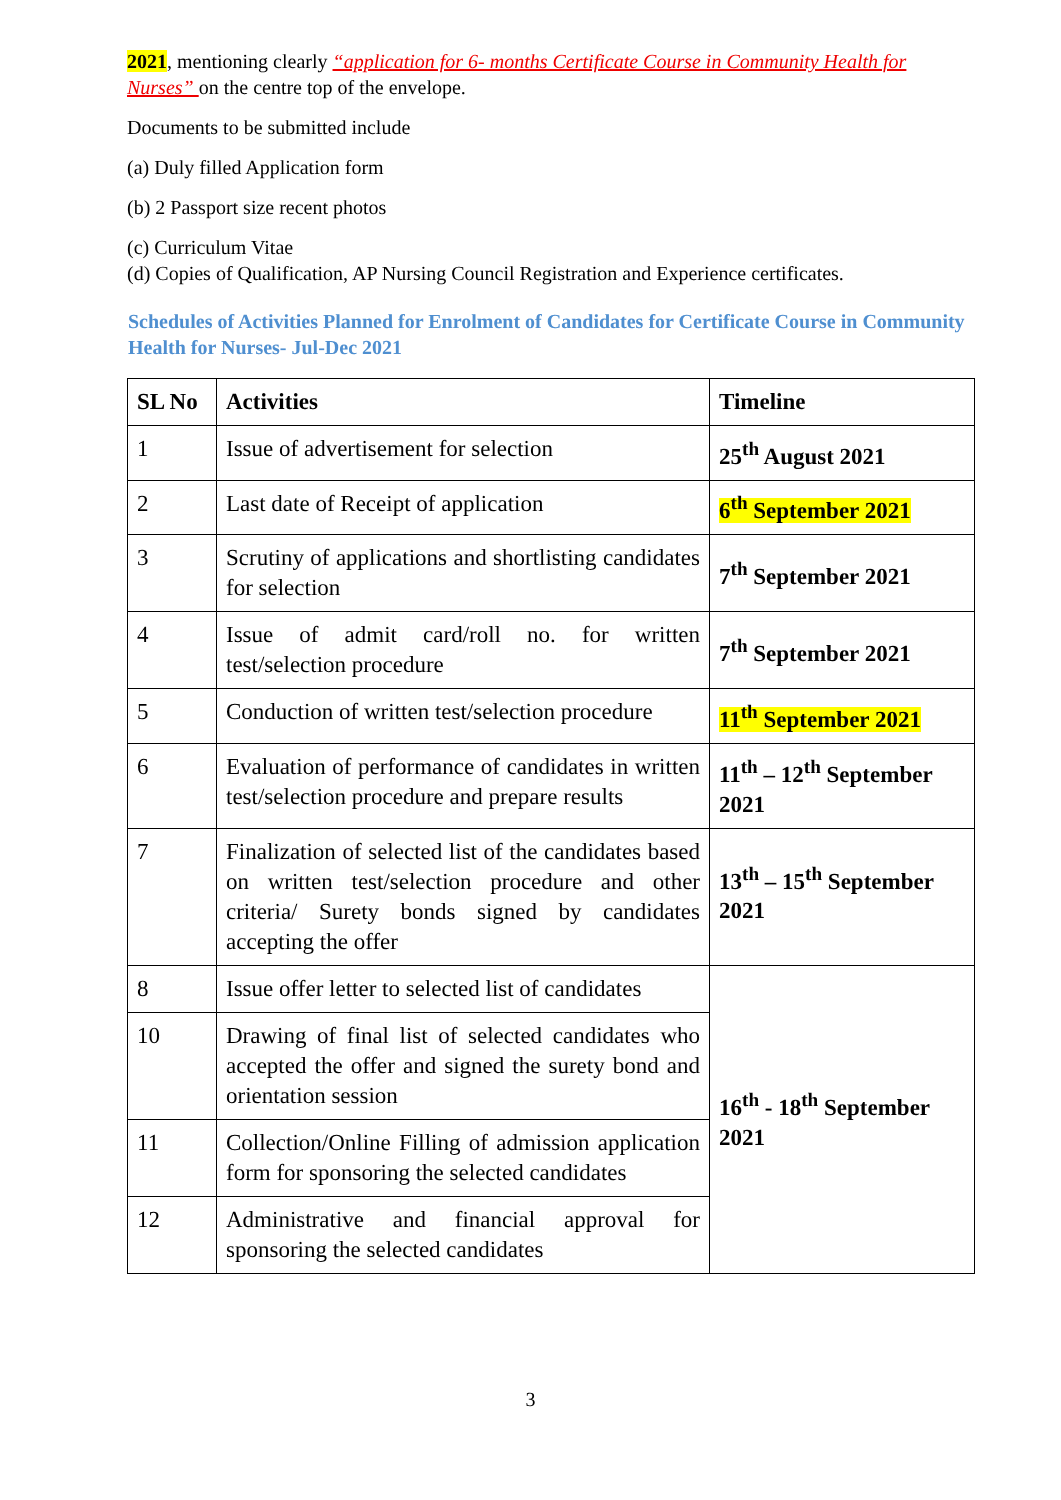2021, mentioning clearly “application for 6- months Certificate Course in Community Health for Nurses” on the centre top of the envelope.
Documents to be submitted include
(a) Duly filled Application form
(b) 2 Passport size recent photos
(c) Curriculum Vitae
(d) Copies of Qualification, AP Nursing Council Registration and Experience certificates.
Schedules of Activities Planned for Enrolment of Candidates for Certificate Course in Community Health for Nurses- Jul-Dec 2021
| SL No | Activities | Timeline |
| --- | --- | --- |
| 1 | Issue of advertisement for selection | 25<sup>th</sup> August 2021 |
| 2 | Last date of Receipt of application | 6<sup>th</sup> September 2021 |
| 3 | Scrutiny of applications and shortlisting candidates for selection | 7<sup>th</sup> September 2021 |
| 4 | Issue of admit card/roll no. for written test/selection procedure | 7<sup>th</sup> September 2021 |
| 5 | Conduction of written test/selection procedure | 11<sup>th</sup> September 2021 |
| 6 | Evaluation of performance of candidates in written test/selection procedure and prepare results | 11<sup>th</sup> – 12<sup>th</sup> September 2021 |
| 7 | Finalization of selected list of the candidates based on written test/selection procedure and other criteria/ Surety bonds signed by candidates accepting the offer | 13<sup>th</sup> – 15<sup>th</sup> September 2021 |
| 8 | Issue offer letter to selected list of candidates | 16<sup>th</sup> - 18<sup>th</sup> September 2021 |
| 10 | Drawing of final list of selected candidates who accepted the offer and signed the surety bond and orientation session | |
| 11 | Collection/Online Filling of admission application form for sponsoring the selected candidates | |
| 12 | Administrative and financial approval for sponsoring the selected candidates | |
3